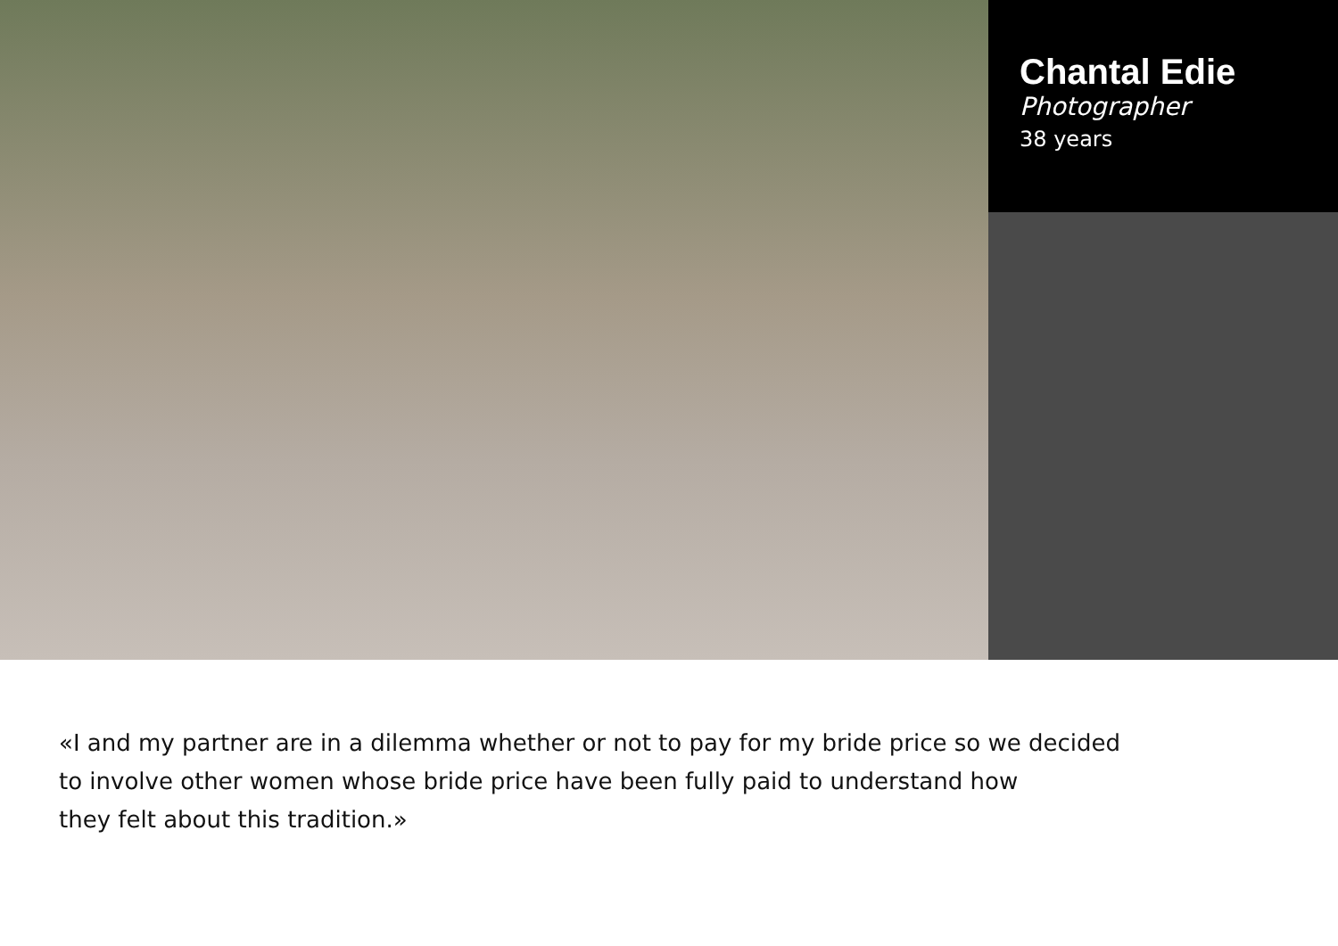Chantal Edie
Photographer
38 years
«I and my partner are in a dilemma whether or not to pay for my bride price so we decided
to involve other women whose bride price have been fully paid to understand how
they felt about this tradition.»